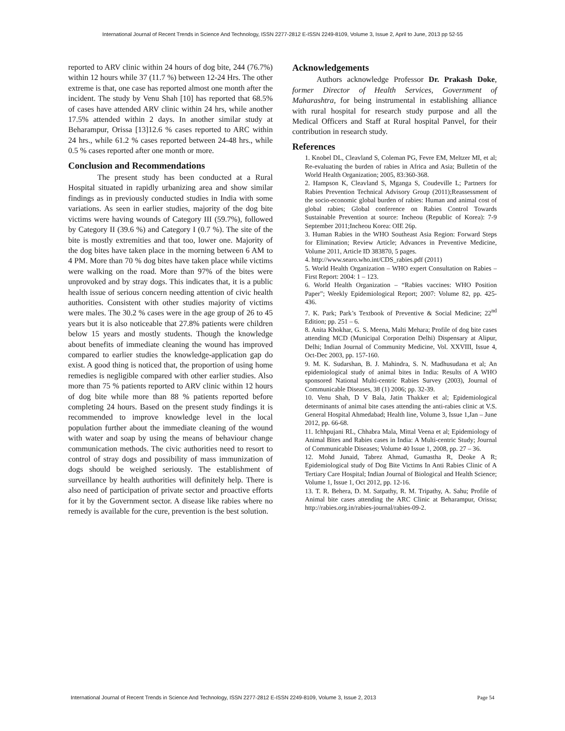International Journal of Recent Trends in Science And Technology, ISSN 2277-2812 E-ISSN 2249-8109, Volume 3, Issue 2, April to June, 2013 pp 52-55
reported to ARV clinic within 24 hours of dog bite, 244 (76.7%) within 12 hours while 37 (11.7 %) between 12-24 Hrs. The other extreme is that, one case has reported almost one month after the incident. The study by Venu Shah [10] has reported that 68.5% of cases have attended ARV clinic within 24 hrs, while another 17.5% attended within 2 days. In another similar study at Beharampur, Orissa [13]12.6 % cases reported to ARC within 24 hrs., while 61.2 % cases reported between 24-48 hrs., while 0.5 % cases reported after one month or more.
Conclusion and Recommendations
The present study has been conducted at a Rural Hospital situated in rapidly urbanizing area and show similar findings as in previously conducted studies in India with some variations. As seen in earlier studies, majority of the dog bite victims were having wounds of Category III (59.7%), followed by Category II (39.6 %) and Category I (0.7 %). The site of the bite is mostly extremities and that too, lower one. Majority of the dog bites have taken place in the morning between 6 AM to 4 PM. More than 70 % dog bites have taken place while victims were walking on the road. More than 97% of the bites were unprovoked and by stray dogs. This indicates that, it is a public health issue of serious concern needing attention of civic health authorities. Consistent with other studies majority of victims were males. The 30.2 % cases were in the age group of 26 to 45 years but it is also noticeable that 27.8% patients were children below 15 years and mostly students. Though the knowledge about benefits of immediate cleaning the wound has improved compared to earlier studies the knowledge-application gap do exist. A good thing is noticed that, the proportion of using home remedies is negligible compared with other earlier studies. Also more than 75 % patients reported to ARV clinic within 12 hours of dog bite while more than 88 % patients reported before completing 24 hours. Based on the present study findings it is recommended to improve knowledge level in the local population further about the immediate cleaning of the wound with water and soap by using the means of behaviour change communication methods. The civic authorities need to resort to control of stray dogs and possibility of mass immunization of dogs should be weighed seriously. The establishment of surveillance by health authorities will definitely help. There is also need of participation of private sector and proactive efforts for it by the Government sector. A disease like rabies where no remedy is available for the cure, prevention is the best solution.
Acknowledgements
Authors acknowledge Professor Dr. Prakash Doke, former Director of Health Services, Government of Maharashtra, for being instrumental in establishing alliance with rural hospital for research study purpose and all the Medical Officers and Staff at Rural hospital Panvel, for their contribution in research study.
References
1. Knobel DL, Cleavland S, Coleman PG, Fevre EM, Meltzer MI, et al; Re-evaluating the burden of rabies in Africa and Asia; Bulletin of the World Health Organization; 2005, 83:360-368.
2. Hampson K, Cleavland S, Mganga S, Coudeville L; Partners for Rabies Prevention Technical Advisory Group (2011);Reassessment of the socio-economic global burden of rabies: Human and animal cost of global rabies; Global conference on Rabies Control Towards Sustainable Prevention at source: Incheou (Republic of Korea): 7-9 September 2011;Incheou Korea: OIE 26p.
3. Human Rabies in the WHO Southeast Asia Region: Forward Steps for Elimination; Review Article; Advances in Preventive Medicine, Volume 2011, Article ID 383870, 5 pages.
4. http://www.searo.who.int/CDS_rabies.pdf (2011)
5. World Health Organization – WHO expert Consultation on Rabies – First Report: 2004: 1 – 123.
6. World Health Organization – “Rabies vaccines: WHO Position Paper”; Weekly Epidemiological Report; 2007: Volume 82, pp. 425-436.
7. K. Park; Park’s Textbook of Preventive & Social Medicine; 22<sup>nd</sup> Edition; pp. 251 – 6.
8. Anita Khokhar, G. S. Meena, Malti Mehara; Profile of dog bite cases attending MCD (Municipal Corporation Delhi) Dispensary at Alipur, Delhi; Indian Journal of Community Medicine, Vol. XXVIII, Issue 4, Oct-Dec 2003, pp. 157-160.
9. M. K. Sudarshan, B. J. Mahindra, S. N. Madhusudana et al; An epidemiological study of animal bites in India: Results of A WHO sponsored National Multi-centric Rabies Survey (2003), Journal of Communicable Diseases, 38 (1) 2006; pp. 32-39.
10. Venu Shah, D V Bala, Jatin Thakker et al; Epidemiological determinants of animal bite cases attending the anti-rabies clinic at V.S. General Hospital Ahmedabad; Health line, Volume 3, Issue 1,Jan – June 2012, pp. 66-68.
11. Ichhpujani RL, Chhabra Mala, Mittal Veena et al; Epidemiology of Animal Bites and Rabies cases in India: A Multi-centric Study; Journal of Communicable Diseases; Volume 40 Issue 1, 2008, pp. 27 – 36.
12. Mohd Junaid, Tabrez Ahmad, Gumastha R, Deoke A R; Epidemiological study of Dog Bite Victims In Anti Rabies Clinic of A Tertiary Care Hospital; Indian Journal of Biological and Health Science; Volume 1, Issue 1, Oct 2012, pp. 12-16.
13. T. R. Behera, D. M. Satpathy, R. M. Tripathy, A. Sahu; Profile of Animal bite cases attending the ARC Clinic at Beharampur, Orissa; http://rabies.org.in/rabies-journal/rabies-09-2.
International Journal of Recent Trends in Science And Technology, ISSN 2277-2812 E-ISSN 2249-8109, Volume 3, Issue 2, 2013 Page 54